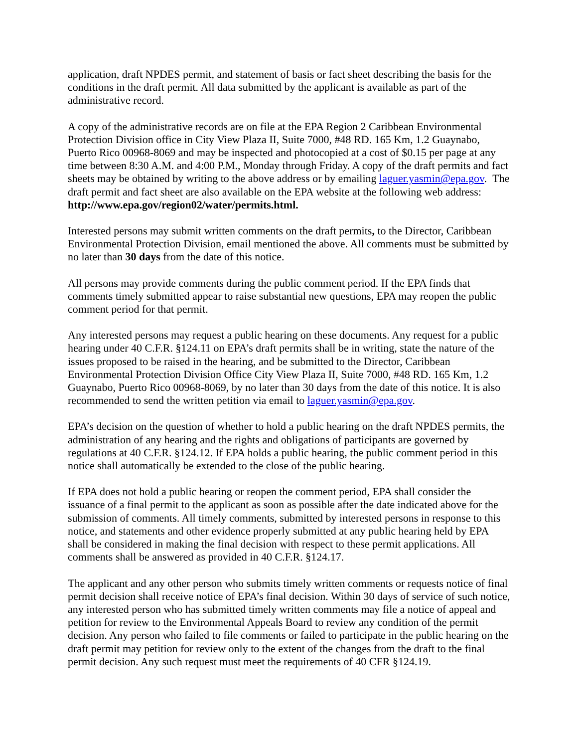application, draft NPDES permit, and statement of basis or fact sheet describing the basis for the conditions in the draft permit. All data submitted by the applicant is available as part of the administrative record.
A copy of the administrative records are on file at the EPA Region 2 Caribbean Environmental Protection Division office in City View Plaza II, Suite 7000, #48 RD. 165 Km, 1.2 Guaynabo, Puerto Rico 00968-8069 and may be inspected and photocopied at a cost of $0.15 per page at any time between 8:30 A.M. and 4:00 P.M., Monday through Friday. A copy of the draft permits and fact sheets may be obtained by writing to the above address or by emailing laguer.yasmin@epa.gov. The draft permit and fact sheet are also available on the EPA website at the following web address: http://www.epa.gov/region02/water/permits.html.
Interested persons may submit written comments on the draft permits, to the Director, Caribbean Environmental Protection Division, email mentioned the above. All comments must be submitted by no later than 30 days from the date of this notice.
All persons may provide comments during the public comment period. If the EPA finds that comments timely submitted appear to raise substantial new questions, EPA may reopen the public comment period for that permit.
Any interested persons may request a public hearing on these documents. Any request for a public hearing under 40 C.F.R. §124.11 on EPA’s draft permits shall be in writing, state the nature of the issues proposed to be raised in the hearing, and be submitted to the Director, Caribbean Environmental Protection Division Office City View Plaza II, Suite 7000, #48 RD. 165 Km, 1.2 Guaynabo, Puerto Rico 00968-8069, by no later than 30 days from the date of this notice. It is also recommended to send the written petition via email to laguer.yasmin@epa.gov.
EPA’s decision on the question of whether to hold a public hearing on the draft NPDES permits, the administration of any hearing and the rights and obligations of participants are governed by regulations at 40 C.F.R. §124.12. If EPA holds a public hearing, the public comment period in this notice shall automatically be extended to the close of the public hearing.
If EPA does not hold a public hearing or reopen the comment period, EPA shall consider the issuance of a final permit to the applicant as soon as possible after the date indicated above for the submission of comments. All timely comments, submitted by interested persons in response to this notice, and statements and other evidence properly submitted at any public hearing held by EPA shall be considered in making the final decision with respect to these permit applications. All comments shall be answered as provided in 40 C.F.R. §124.17.
The applicant and any other person who submits timely written comments or requests notice of final permit decision shall receive notice of EPA’s final decision. Within 30 days of service of such notice, any interested person who has submitted timely written comments may file a notice of appeal and petition for review to the Environmental Appeals Board to review any condition of the permit decision. Any person who failed to file comments or failed to participate in the public hearing on the draft permit may petition for review only to the extent of the changes from the draft to the final permit decision. Any such request must meet the requirements of 40 CFR §124.19.